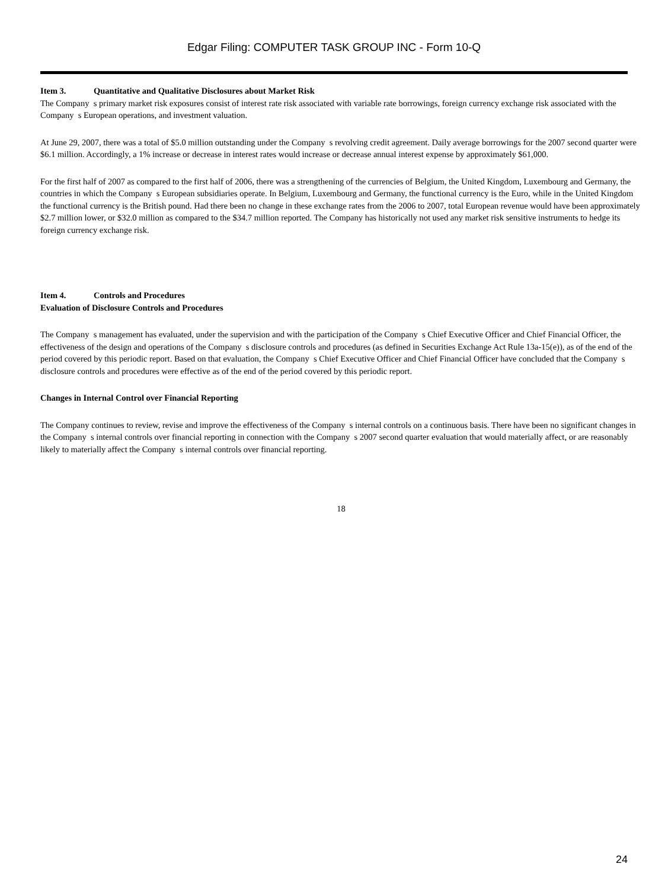Edgar Filing: COMPUTER TASK GROUP INC - Form 10-Q
Item 3. Quantitative and Qualitative Disclosures about Market Risk
The Company s primary market risk exposures consist of interest rate risk associated with variable rate borrowings, foreign currency exchange risk associated with the Company s European operations, and investment valuation.
At June 29, 2007, there was a total of $5.0 million outstanding under the Company s revolving credit agreement. Daily average borrowings for the 2007 second quarter were $6.1 million. Accordingly, a 1% increase or decrease in interest rates would increase or decrease annual interest expense by approximately $61,000.
For the first half of 2007 as compared to the first half of 2006, there was a strengthening of the currencies of Belgium, the United Kingdom, Luxembourg and Germany, the countries in which the Company s European subsidiaries operate. In Belgium, Luxembourg and Germany, the functional currency is the Euro, while in the United Kingdom the functional currency is the British pound. Had there been no change in these exchange rates from the 2006 to 2007, total European revenue would have been approximately $2.7 million lower, or $32.0 million as compared to the $34.7 million reported. The Company has historically not used any market risk sensitive instruments to hedge its foreign currency exchange risk.
Item 4. Controls and Procedures
Evaluation of Disclosure Controls and Procedures
The Company s management has evaluated, under the supervision and with the participation of the Company s Chief Executive Officer and Chief Financial Officer, the effectiveness of the design and operations of the Company s disclosure controls and procedures (as defined in Securities Exchange Act Rule 13a-15(e)), as of the end of the period covered by this periodic report. Based on that evaluation, the Company s Chief Executive Officer and Chief Financial Officer have concluded that the Company s disclosure controls and procedures were effective as of the end of the period covered by this periodic report.
Changes in Internal Control over Financial Reporting
The Company continues to review, revise and improve the effectiveness of the Company s internal controls on a continuous basis. There have been no significant changes in the Company s internal controls over financial reporting in connection with the Company s 2007 second quarter evaluation that would materially affect, or are reasonably likely to materially affect the Company s internal controls over financial reporting.
18
24